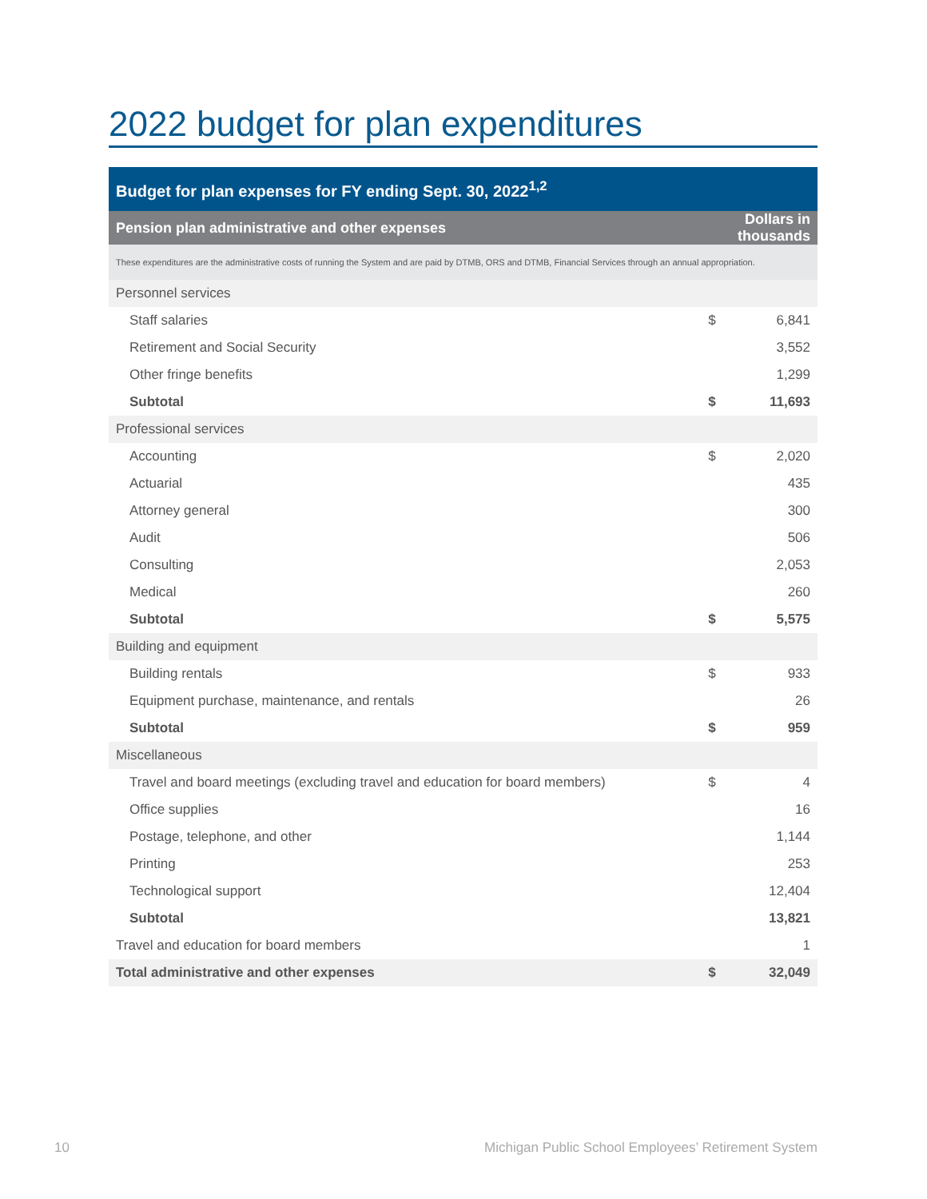2022 budget for plan expenditures
| Budget for plan expenses for FY ending Sept. 30, 2022<sup>1,2</sup> | | |
| --- | --- | --- |
| Pension plan administrative and other expenses | Dollars in thousands | |
| These expenditures are the administrative costs of running the System and are paid by DTMB, ORS and DTMB, Financial Services through an annual appropriation. | | |
| Personnel services | | |
| Staff salaries | $ | 6,841 |
| Retirement and Social Security | | 3,552 |
| Other fringe benefits | | 1,299 |
| Subtotal | $ | 11,693 |
| Professional services | | |
| Accounting | $ | 2,020 |
| Actuarial | | 435 |
| Attorney general | | 300 |
| Audit | | 506 |
| Consulting | | 2,053 |
| Medical | | 260 |
| Subtotal | $ | 5,575 |
| Building and equipment | | |
| Building rentals | $ | 933 |
| Equipment purchase, maintenance, and rentals | | 26 |
| Subtotal | $ | 959 |
| Miscellaneous | | |
| Travel and board meetings (excluding travel and education for board members) | $ | 4 |
| Office supplies | | 16 |
| Postage, telephone, and other | | 1,144 |
| Printing | | 253 |
| Technological support | | 12,404 |
| Subtotal | | 13,821 |
| Travel and education for board members | | 1 |
| Total administrative and other expenses | $ | 32,049 |
10 Michigan Public School Employees’ Retirement System